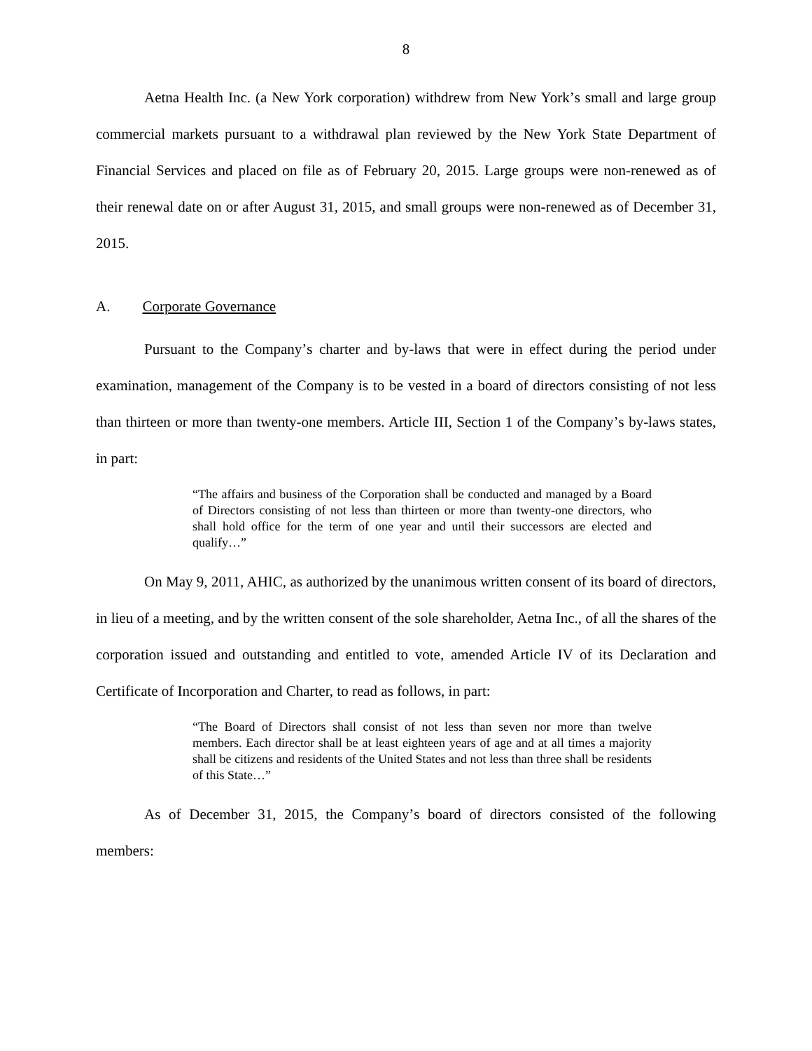8
Aetna Health Inc. (a New York corporation) withdrew from New Yorkʼs small and large group commercial markets pursuant to a withdrawal plan reviewed by the New York State Department of Financial Services and placed on file as of February 20, 2015. Large groups were non-renewed as of their renewal date on or after August 31, 2015, and small groups were non-renewed as of December 31, 2015.
A. Corporate Governance
Pursuant to the Companyʼs charter and by-laws that were in effect during the period under examination, management of the Company is to be vested in a board of directors consisting of not less than thirteen or more than twenty-one members. Article III, Section 1 of the Companyʼs by-laws states, in part:
“The affairs and business of the Corporation shall be conducted and managed by a Board of Directors consisting of not less than thirteen or more than twenty-one directors, who shall hold office for the term of one year and until their successors are elected and qualify…”
On May 9, 2011, AHIC, as authorized by the unanimous written consent of its board of directors, in lieu of a meeting, and by the written consent of the sole shareholder, Aetna Inc., of all the shares of the corporation issued and outstanding and entitled to vote, amended Article IV of its Declaration and Certificate of Incorporation and Charter, to read as follows, in part:
“The Board of Directors shall consist of not less than seven nor more than twelve members. Each director shall be at least eighteen years of age and at all times a majority shall be citizens and residents of the United States and not less than three shall be residents of this State…”
As of December 31, 2015, the Companyʼs board of directors consisted of the following members: